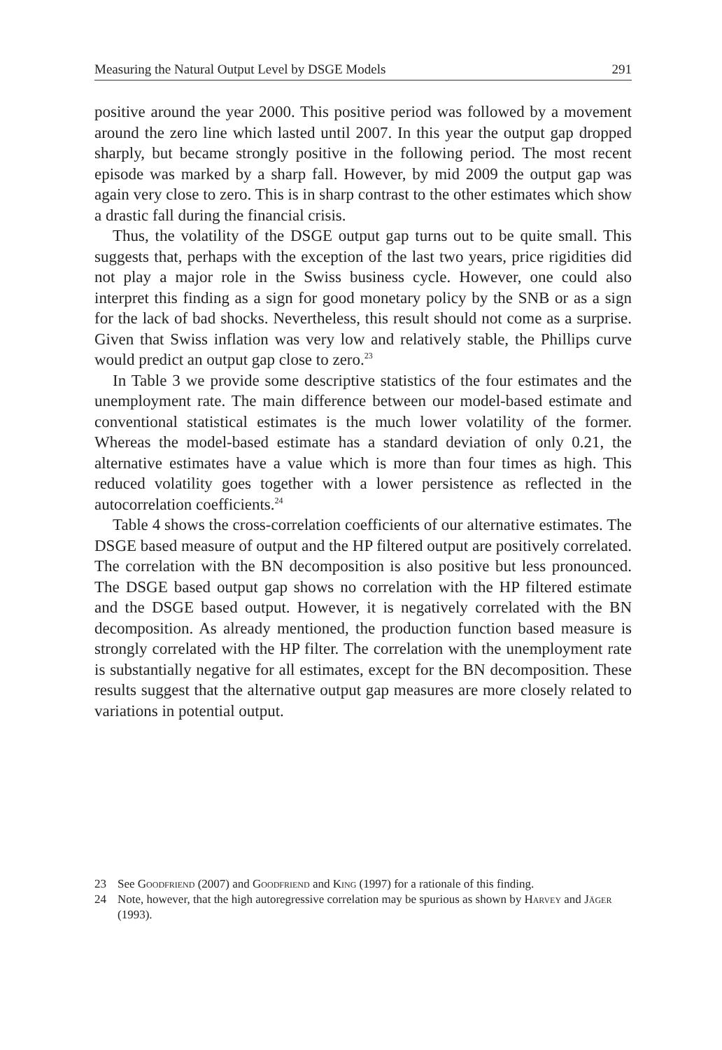Measuring the Natural Output Level by DSGE Models 291
positive around the year 2000. This positive period was followed by a movement around the zero line which lasted until 2007. In this year the output gap dropped sharply, but became strongly positive in the following period. The most recent episode was marked by a sharp fall. However, by mid 2009 the output gap was again very close to zero. This is in sharp contrast to the other estimates which show a drastic fall during the financial crisis.
Thus, the volatility of the DSGE output gap turns out to be quite small. This suggests that, perhaps with the exception of the last two years, price rigidities did not play a major role in the Swiss business cycle. However, one could also interpret this finding as a sign for good monetary policy by the SNB or as a sign for the lack of bad shocks. Nevertheless, this result should not come as a surprise. Given that Swiss inflation was very low and relatively stable, the Phillips curve would predict an output gap close to zero.<sup>23</sup>
In Table 3 we provide some descriptive statistics of the four estimates and the unemployment rate. The main difference between our model-based estimate and conventional statistical estimates is the much lower volatility of the former. Whereas the model-based estimate has a standard deviation of only 0.21, the alternative estimates have a value which is more than four times as high. This reduced volatility goes together with a lower persistence as reflected in the autocorrelation coefficients.<sup>24</sup>
Table 4 shows the cross-correlation coefficients of our alternative estimates. The DSGE based measure of output and the HP filtered output are positively correlated. The correlation with the BN decomposition is also positive but less pronounced. The DSGE based output gap shows no correlation with the HP filtered estimate and the DSGE based output. However, it is negatively correlated with the BN decomposition. As already mentioned, the production function based measure is strongly correlated with the HP filter. The correlation with the unemployment rate is substantially negative for all estimates, except for the BN decomposition. These results suggest that the alternative output gap measures are more closely related to variations in potential output.
23 See Goodfriend (2007) and Goodfriend and King (1997) for a rationale of this finding.
24 Note, however, that the high autoregressive correlation may be spurious as shown by Harvey and Jäger (1993).